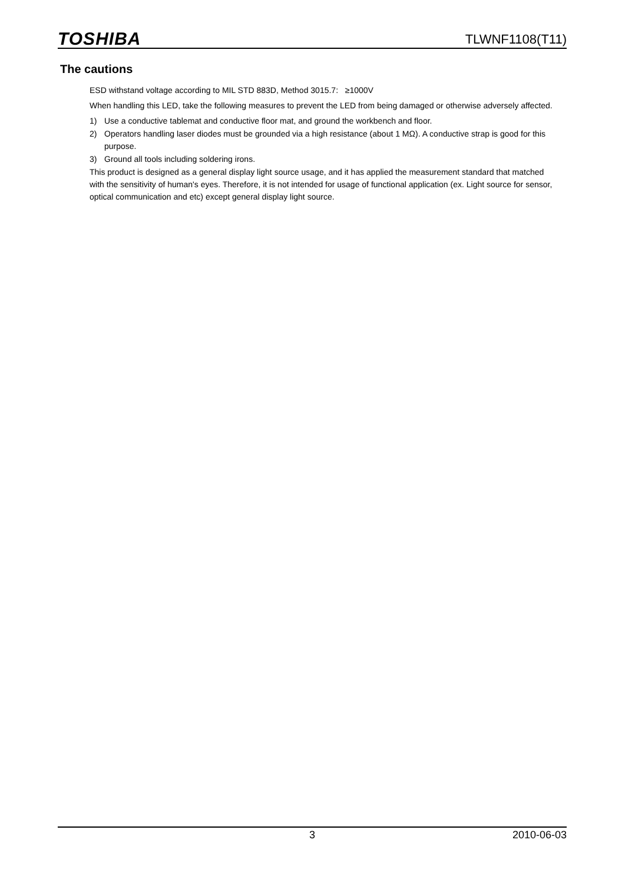TOSHIBA
TLWNF1108(T11)
The cautions
ESD withstand voltage according to MIL STD 883D, Method 3015.7: ≥1000V
When handling this LED, take the following measures to prevent the LED from being damaged or otherwise adversely affected.
1) Use a conductive tablemat and conductive floor mat, and ground the workbench and floor.
2) Operators handling laser diodes must be grounded via a high resistance (about 1 MΩ). A conductive strap is good for this purpose.
3) Ground all tools including soldering irons.
This product is designed as a general display light source usage, and it has applied the measurement standard that matched with the sensitivity of human's eyes. Therefore, it is not intended for usage of functional application (ex. Light source for sensor, optical communication and etc) except general display light source.
3 2010-06-03